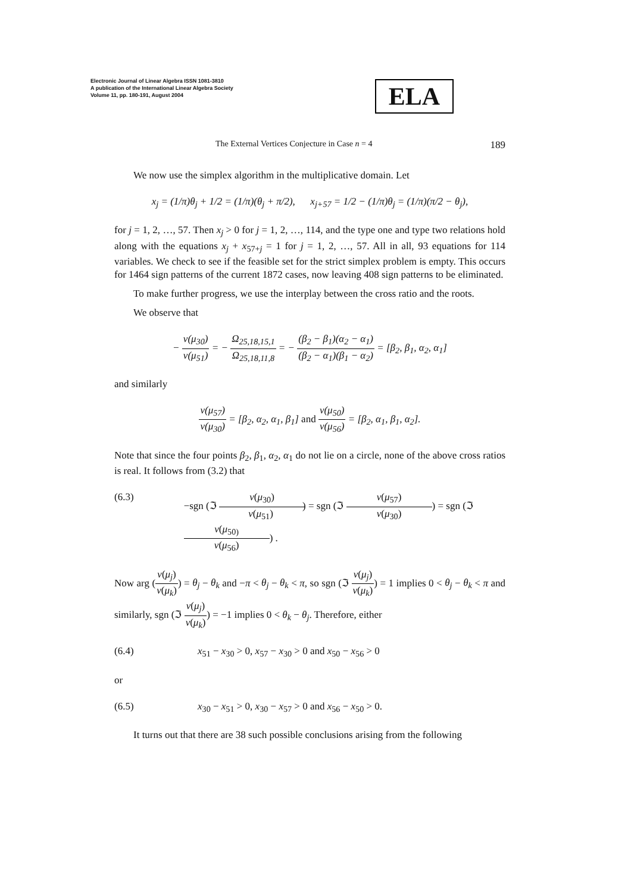Electronic Journal of Linear Algebra ISSN 1081-3810
A publication of the International Linear Algebra Society
Volume 11, pp. 180-191, August 2004
ELA
The External Vertices Conjecture in Case n = 4 189
We now use the simplex algorithm in the multiplicative domain. Let
x<sub>j</sub> = (1/π)θ<sub>j</sub> + 1/2 = (1/π)(θ<sub>j</sub> + π/2), x<sub>j+57</sub> = 1/2 − (1/π)θ<sub>j</sub> = (1/π)(π/2 − θ<sub>j</sub>),
for j = 1, 2, …, 57. Then x<sub>j</sub> > 0 for j = 1, 2, …, 114, and the type one and type two relations hold along with the equations x<sub>j</sub> + x<sub>57+j</sub> = 1 for j = 1, 2, …, 57. All in all, 93 equations for 114 variables. We check to see if the feasible set for the strict simplex problem is empty. This occurs for 1464 sign patterns of the current 1872 cases, now leaving 408 sign patterns to be eliminated.
To make further progress, we use the interplay between the cross ratio and the roots.
We observe that
− v(μ<sub>30</sub>) v(μ<sub>51</sub>) = − Ω<sub>25,18,15,1</sub> Ω<sub>25,18,11,8</sub> = − (β<sub>2</sub> − β<sub>1</sub>)(α<sub>2</sub> − α<sub>1</sub>) (β<sub>2</sub> − α<sub>1</sub>)(β<sub>1</sub> − α<sub>2</sub>) = [β<sub>2</sub>, β<sub>1</sub>, α<sub>2</sub>, α<sub>1</sub>]
and similarly
v(μ<sub>57</sub>) v(μ<sub>30</sub>) = [β<sub>2</sub>, α<sub>2</sub>, α<sub>1</sub>, β<sub>1</sub>] and v(μ<sub>50</sub>) v(μ<sub>56</sub>) = [β<sub>2</sub>, α<sub>1</sub>, β<sub>1</sub>, α<sub>2</sub>].
Note that since the four points β<sub>2</sub>, β<sub>1</sub>, α<sub>2</sub>, α<sub>1</sub> do not lie on a circle, none of the above cross ratios is real. It follows from (3.2) that
(6.3) −sgn (ℑ v(μ<sub>30</sub>) v(μ<sub>51</sub>)) = sgn (ℑ v(μ<sub>57</sub>) v(μ<sub>30</sub>)) = sgn (ℑ v(μ<sub>50)</sub> v(μ<sub>56</sub>)) .
Now arg (v(μ<sub>j</sub>) v(μ<sub>k</sub>)) = θ<sub>j</sub> − θ<sub>k</sub> and −π < θ<sub>j</sub> − θ<sub>k</sub> < π, so sgn (ℑ v(μ<sub>j</sub>) v(μ<sub>k</sub>)) = 1 implies 0 < θ<sub>j</sub> − θ<sub>k</sub> < π and similarly, sgn (ℑ v(μ<sub>j</sub>) v(μ<sub>k</sub>)) = −1 implies 0 < θ<sub>k</sub> − θ<sub>j</sub>. Therefore, either
(6.4) x<sub>51</sub> − x<sub>30</sub> > 0, x<sub>57</sub> − x<sub>30</sub> > 0 and x<sub>50</sub> − x<sub>56</sub> > 0
or
(6.5) x<sub>30</sub> − x<sub>51</sub> > 0, x<sub>30</sub> − x<sub>57</sub> > 0 and x<sub>56</sub> − x<sub>50</sub> > 0.
It turns out that there are 38 such possible conclusions arising from the following